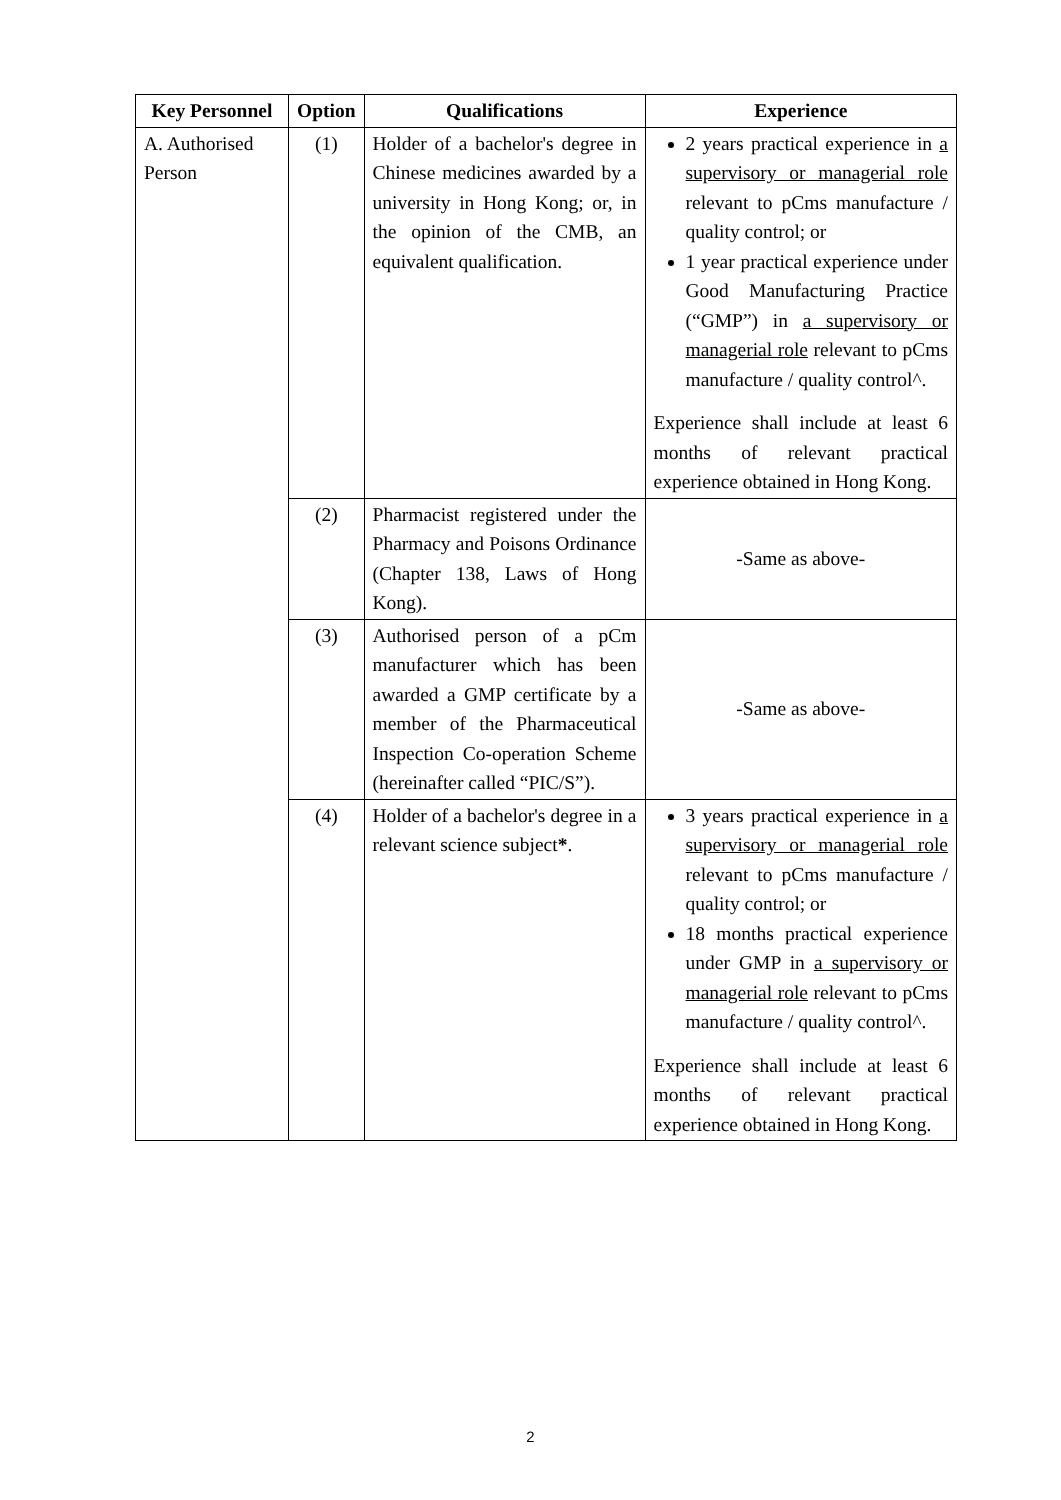| Key Personnel | Option | Qualifications | Experience |
| --- | --- | --- | --- |
| A. Authorised Person | (1) | Holder of a bachelor's degree in Chinese medicines awarded by a university in Hong Kong; or, in the opinion of the CMB, an equivalent qualification. | 2 years practical experience in a supervisory or managerial role relevant to pCms manufacture / quality control; or 1 year practical experience under Good Manufacturing Practice (“GMP”) in a supervisory or managerial role relevant to pCms manufacture / quality control^. Experience shall include at least 6 months of relevant practical experience obtained in Hong Kong. |
| | (2) | Pharmacist registered under the Pharmacy and Poisons Ordinance (Chapter 138, Laws of Hong Kong). | -Same as above- |
| | (3) | Authorised person of a pCm manufacturer which has been awarded a GMP certificate by a member of the Pharmaceutical Inspection Co-operation Scheme (hereinafter called “PIC/S”). | -Same as above- |
| | (4) | Holder of a bachelor's degree in a relevant science subject * . | 3 years practical experience in a supervisory or managerial role relevant to pCms manufacture / quality control; or 18 months practical experience under GMP in a supervisory or managerial role relevant to pCms manufacture / quality control^. Experience shall include at least 6 months of relevant practical experience obtained in Hong Kong. |
2